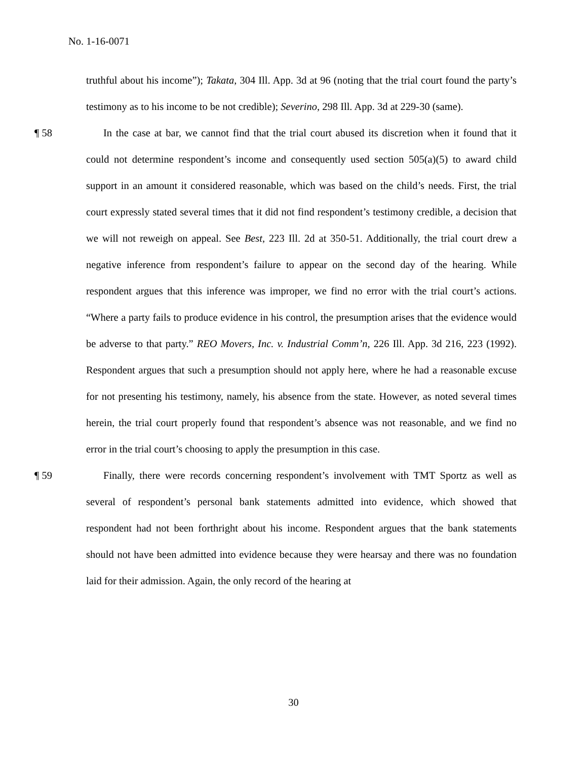No. 1-16-0071
truthful about his income”); Takata, 304 Ill. App. 3d at 96 (noting that the trial court found the party’s testimony as to his income to be not credible); Severino, 298 Ill. App. 3d at 229-30 (same).
¶ 58 In the case at bar, we cannot find that the trial court abused its discretion when it found that it could not determine respondent’s income and consequently used section 505(a)(5) to award child support in an amount it considered reasonable, which was based on the child’s needs. First, the trial court expressly stated several times that it did not find respondent’s testimony credible, a decision that we will not reweigh on appeal. See Best, 223 Ill. 2d at 350-51. Additionally, the trial court drew a negative inference from respondent’s failure to appear on the second day of the hearing. While respondent argues that this inference was improper, we find no error with the trial court’s actions. “Where a party fails to produce evidence in his control, the presumption arises that the evidence would be adverse to that party.” REO Movers, Inc. v. Industrial Comm’n, 226 Ill. App. 3d 216, 223 (1992). Respondent argues that such a presumption should not apply here, where he had a reasonable excuse for not presenting his testimony, namely, his absence from the state. However, as noted several times herein, the trial court properly found that respondent’s absence was not reasonable, and we find no error in the trial court’s choosing to apply the presumption in this case.
¶ 59 Finally, there were records concerning respondent’s involvement with TMT Sportz as well as several of respondent’s personal bank statements admitted into evidence, which showed that respondent had not been forthright about his income. Respondent argues that the bank statements should not have been admitted into evidence because they were hearsay and there was no foundation laid for their admission. Again, the only record of the hearing at
30